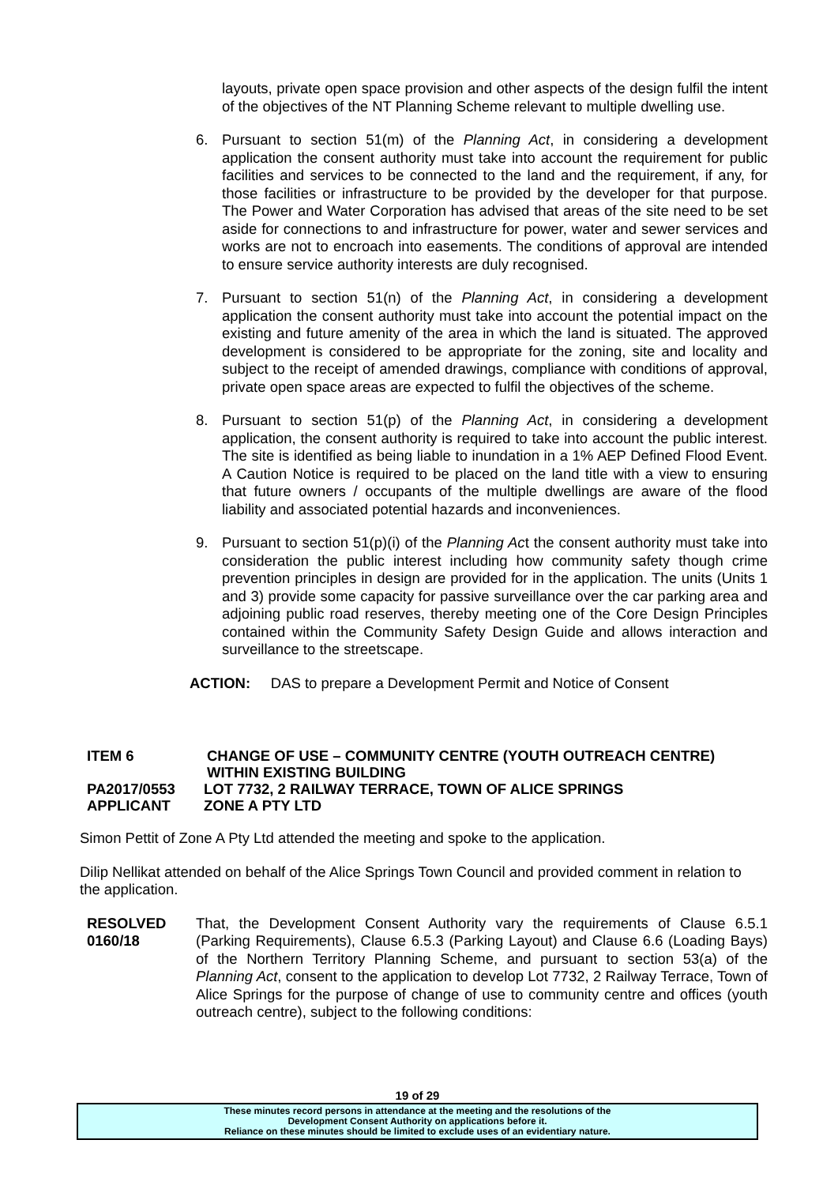layouts, private open space provision and other aspects of the design fulfil the intent of the objectives of the NT Planning Scheme relevant to multiple dwelling use.
6. Pursuant to section 51(m) of the Planning Act, in considering a development application the consent authority must take into account the requirement for public facilities and services to be connected to the land and the requirement, if any, for those facilities or infrastructure to be provided by the developer for that purpose. The Power and Water Corporation has advised that areas of the site need to be set aside for connections to and infrastructure for power, water and sewer services and works are not to encroach into easements. The conditions of approval are intended to ensure service authority interests are duly recognised.
7. Pursuant to section 51(n) of the Planning Act, in considering a development application the consent authority must take into account the potential impact on the existing and future amenity of the area in which the land is situated. The approved development is considered to be appropriate for the zoning, site and locality and subject to the receipt of amended drawings, compliance with conditions of approval, private open space areas are expected to fulfil the objectives of the scheme.
8. Pursuant to section 51(p) of the Planning Act, in considering a development application, the consent authority is required to take into account the public interest. The site is identified as being liable to inundation in a 1% AEP Defined Flood Event. A Caution Notice is required to be placed on the land title with a view to ensuring that future owners / occupants of the multiple dwellings are aware of the flood liability and associated potential hazards and inconveniences.
9. Pursuant to section 51(p)(i) of the Planning Act the consent authority must take into consideration the public interest including how community safety though crime prevention principles in design are provided for in the application. The units (Units 1 and 3) provide some capacity for passive surveillance over the car parking area and adjoining public road reserves, thereby meeting one of the Core Design Principles contained within the Community Safety Design Guide and allows interaction and surveillance to the streetscape.
ACTION: DAS to prepare a Development Permit and Notice of Consent
ITEM 6 CHANGE OF USE – COMMUNITY CENTRE (YOUTH OUTREACH CENTRE)
WITHIN EXISTING BUILDING
PA2017/0553 LOT 7732, 2 RAILWAY TERRACE, TOWN OF ALICE SPRINGS
APPLICANT ZONE A PTY LTD
Simon Pettit of Zone A Pty Ltd attended the meeting and spoke to the application.
Dilip Nellikat attended on behalf of the Alice Springs Town Council and provided comment in relation to the application.
RESOLVED
0160/18
That, the Development Consent Authority vary the requirements of Clause 6.5.1 (Parking Requirements), Clause 6.5.3 (Parking Layout) and Clause 6.6 (Loading Bays) of the Northern Territory Planning Scheme, and pursuant to section 53(a) of the Planning Act, consent to the application to develop Lot 7732, 2 Railway Terrace, Town of Alice Springs for the purpose of change of use to community centre and offices (youth outreach centre), subject to the following conditions:
19 of 29
These minutes record persons in attendance at the meeting and the resolutions of the
Development Consent Authority on applications before it.
Reliance on these minutes should be limited to exclude uses of an evidentiary nature.